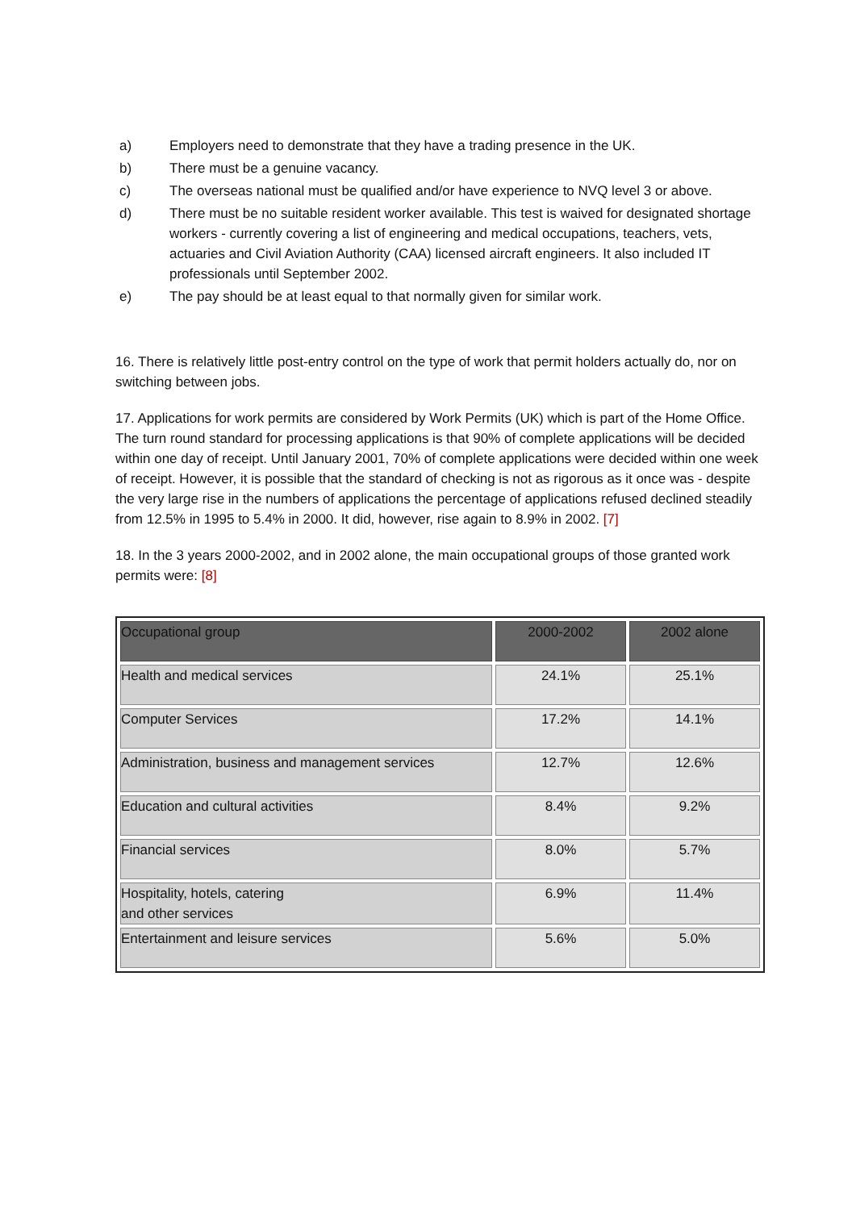a) Employers need to demonstrate that they have a trading presence in the UK.
b) There must be a genuine vacancy.
c) The overseas national must be qualified and/or have experience to NVQ level 3 or above.
d) There must be no suitable resident worker available. This test is waived for designated shortage workers - currently covering a list of engineering and medical occupations, teachers, vets, actuaries and Civil Aviation Authority (CAA) licensed aircraft engineers. It also included IT professionals until September 2002.
e) The pay should be at least equal to that normally given for similar work.
16. There is relatively little post-entry control on the type of work that permit holders actually do, nor on switching between jobs.
17. Applications for work permits are considered by Work Permits (UK) which is part of the Home Office. The turn round standard for processing applications is that 90% of complete applications will be decided within one day of receipt. Until January 2001, 70% of complete applications were decided within one week of receipt. However, it is possible that the standard of checking is not as rigorous as it once was - despite the very large rise in the numbers of applications the percentage of applications refused declined steadily from 12.5% in 1995 to 5.4% in 2000. It did, however, rise again to 8.9% in 2002. [7]
18. In the 3 years 2000-2002, and in 2002 alone, the main occupational groups of those granted work permits were: [8]
| Occupational group | 2000-2002 | 2002 alone |
| --- | --- | --- |
| Health and medical services | 24.1% | 25.1% |
| Computer Services | 17.2% | 14.1% |
| Administration, business and management services | 12.7% | 12.6% |
| Education and cultural activities | 8.4% | 9.2% |
| Financial services | 8.0% | 5.7% |
| Hospitality, hotels, catering and other services | 6.9% | 11.4% |
| Entertainment and leisure services | 5.6% | 5.0% |